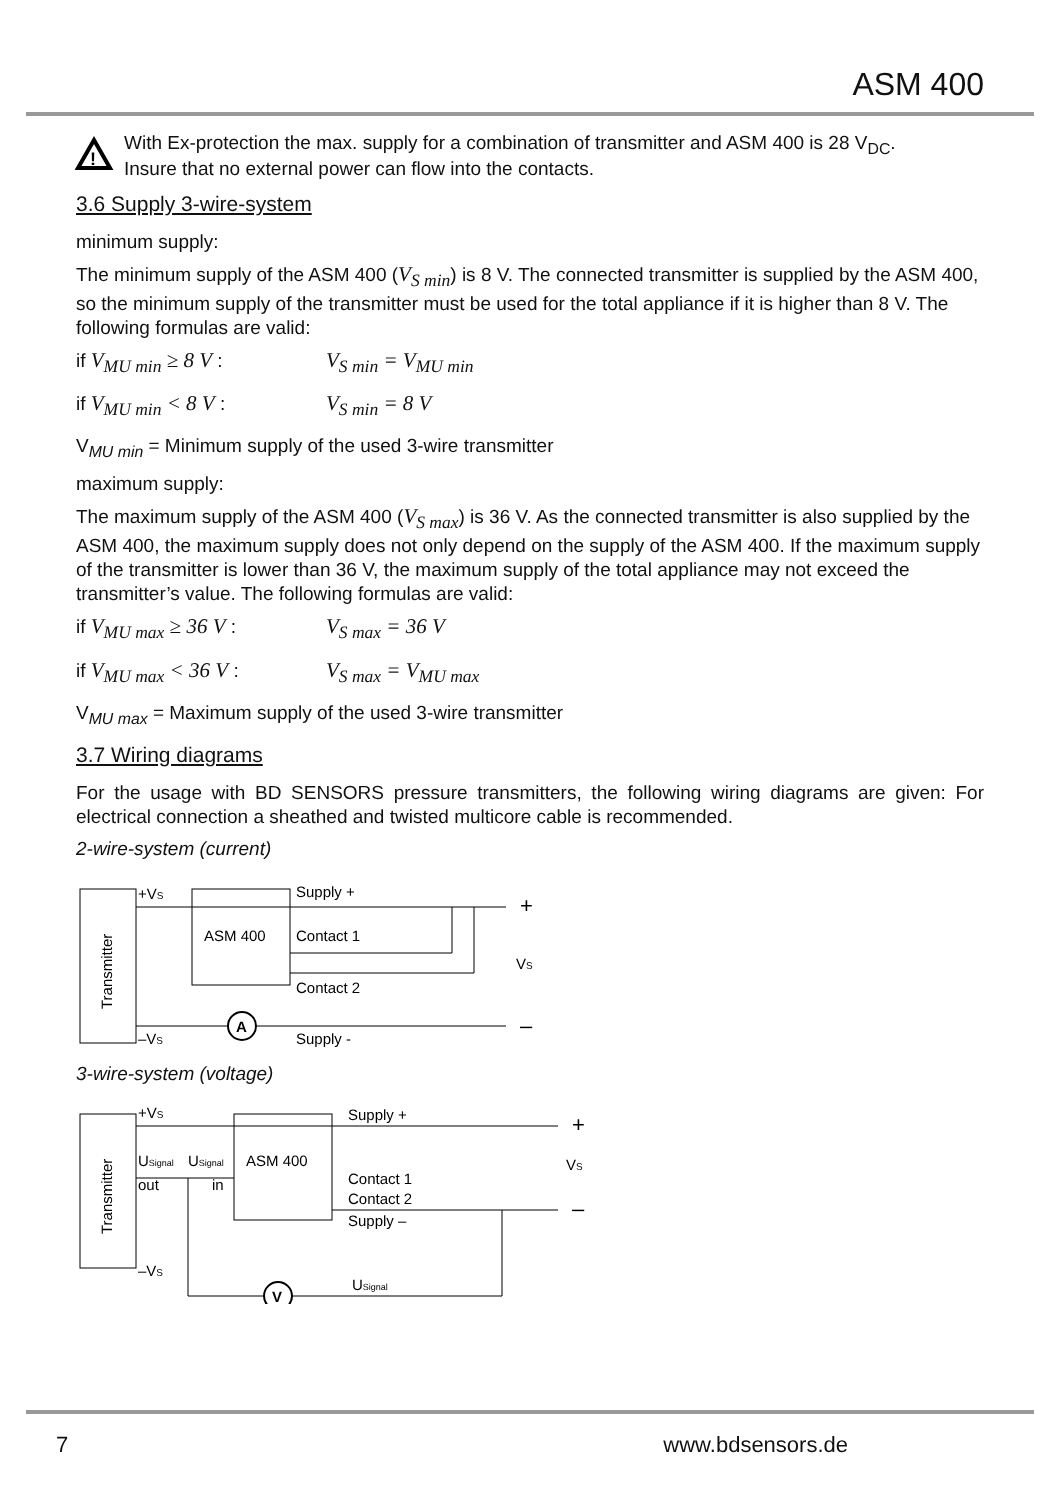ASM 400
!
With Ex-protection the max. supply for a combination of transmitter and ASM 400 is 28 V<sub>DC</sub>.
Insure that no external power can flow into the contacts.
3.6 Supply 3-wire-system
minimum supply:
The minimum supply of the ASM 400 (V<sub>S min</sub>) is 8 V. The connected transmitter is supplied by the ASM 400, so the minimum supply of the transmitter must be used for the total appliance if it is higher than 8 V. The following formulas are valid:
if V<sub>MU min</sub> ≥ 8 V : V<sub>S min</sub> = V<sub>MU min</sub>
if V<sub>MU min</sub> < 8 V : V<sub>S min</sub> = 8 V
V<sub>MU min</sub> = Minimum supply of the used 3-wire transmitter
maximum supply:
The maximum supply of the ASM 400 (V<sub>S max</sub>) is 36 V. As the connected transmitter is also supplied by the ASM 400, the maximum supply does not only depend on the supply of the ASM 400. If the maximum supply of the transmitter is lower than 36 V, the maximum supply of the total appliance may not exceed the transmitter’s value. The following formulas are valid:
if V<sub>MU max</sub> ≥ 36 V : V<sub>S max</sub> = 36 V
if V<sub>MU max</sub> < 36 V : V<sub>S max</sub> = V<sub>MU max</sub>
V<sub>MU max</sub> = Maximum supply of the used 3-wire transmitter
3.7 Wiring diagrams
For the usage with BD SENSORS pressure transmitters, the following wiring diagrams are given: For electrical connection a sheathed and twisted multicore cable is recommended.
2-wire-system (current)
Transmitter
ASM 400
+VS
–VS
Supply +
Contact 1
Contact 2
Supply -
VS
A
+
–
3-wire-system (voltage)
Transmitter
ASM 400
+VS
USignal
USignal
out
in
–VS
Supply +
Contact 1
Contact 2
Supply –
USignal
VS
V
+
–
7 www.bdsensors.de